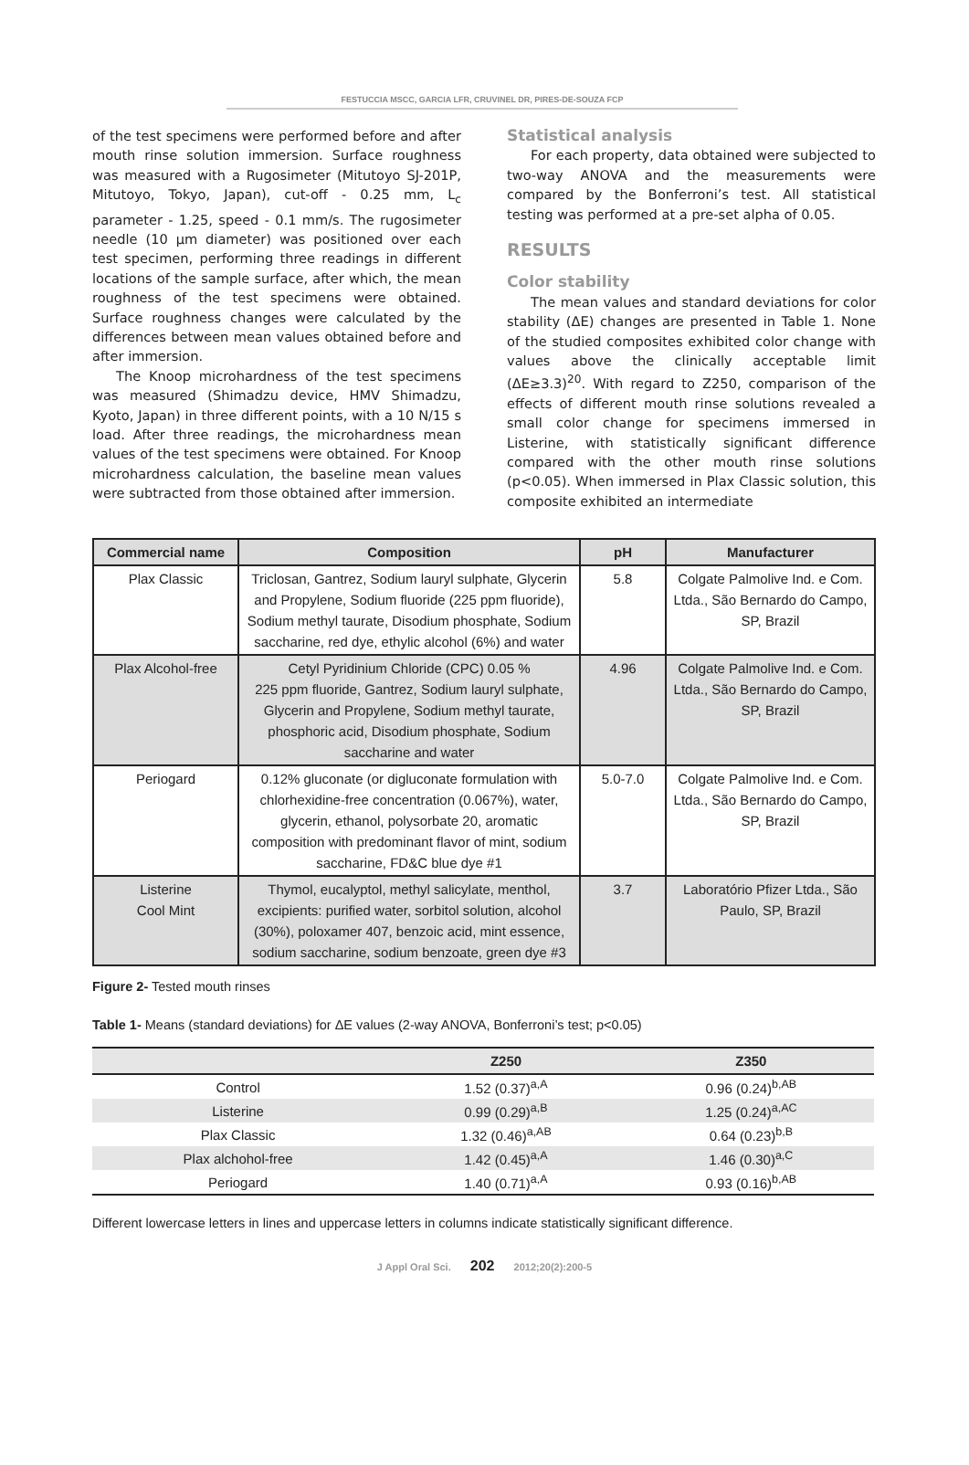FESTUCCIA MSCC, GARCIA LFR, CRUVINEL DR, PIRES-DE-SOUZA FCP
of the test specimens were performed before and after mouth rinse solution immersion. Surface roughness was measured with a Rugosimeter (Mitutoyo SJ-201P, Mitutoyo, Tokyo, Japan), cut-off - 0.25 mm, L<sub>c</sub> parameter - 1.25, speed - 0.1 mm/s. The rugosimeter needle (10 μm diameter) was positioned over each test specimen, performing three readings in different locations of the sample surface, after which, the mean roughness of the test specimens were obtained. Surface roughness changes were calculated by the differences between mean values obtained before and after immersion.
The Knoop microhardness of the test specimens was measured (Shimadzu device, HMV Shimadzu, Kyoto, Japan) in three different points, with a 10 N/15 s load. After three readings, the microhardness mean values of the test specimens were obtained. For Knoop microhardness calculation, the baseline mean values were subtracted from those obtained after immersion.
Statistical analysis
For each property, data obtained were subjected to two-way ANOVA and the measurements were compared by the Bonferroni’s test. All statistical testing was performed at a pre-set alpha of 0.05.
RESULTS
Color stability
The mean values and standard deviations for color stability (ΔE) changes are presented in Table 1. None of the studied composites exhibited color change with values above the clinically acceptable limit (ΔE≥3.3)<sup>20</sup>. With regard to Z250, comparison of the effects of different mouth rinse solutions revealed a small color change for specimens immersed in Listerine, with statistically significant difference compared with the other mouth rinse solutions (p<0.05). When immersed in Plax Classic solution, this composite exhibited an intermediate
| Commercial name | Composition | pH | Manufacturer |
| --- | --- | --- | --- |
| Plax Classic | Triclosan, Gantrez, Sodium lauryl sulphate, Glycerin and Propylene, Sodium fluoride (225 ppm fluoride), Sodium methyl taurate, Disodium phosphate, Sodium saccharine, red dye, ethylic alcohol (6%) and water | 5.8 | Colgate Palmolive Ind. e Com. Ltda., São Bernardo do Campo, SP, Brazil |
| Plax Alcohol-free | Cetyl Pyridinium Chloride (CPC) 0.05 % 225 ppm fluoride, Gantrez, Sodium lauryl sulphate, Glycerin and Propylene, Sodium methyl taurate, phosphoric acid, Disodium phosphate, Sodium saccharine and water | 4.96 | Colgate Palmolive Ind. e Com. Ltda., São Bernardo do Campo, SP, Brazil |
| Periogard | 0.12% gluconate (or digluconate formulation with chlorhexidine-free concentration (0.067%), water, glycerin, ethanol, polysorbate 20, aromatic composition with predominant flavor of mint, sodium saccharine, FD&C blue dye #1 | 5.0-7.0 | Colgate Palmolive Ind. e Com. Ltda., São Bernardo do Campo, SP, Brazil |
| Listerine Cool Mint | Thymol, eucalyptol, methyl salicylate, menthol, excipients: purified water, sorbitol solution, alcohol (30%), poloxamer 407, benzoic acid, mint essence, sodium saccharine, sodium benzoate, green dye #3 | 3.7 | Laboratório Pfizer Ltda., São Paulo, SP, Brazil |
Figure 2- Tested mouth rinses
Table 1- Means (standard deviations) for ΔE values (2-way ANOVA, Bonferroni’s test; p<0.05)
| | Z250 | Z350 |
| --- | --- | --- |
| Control | 1.52 (0.37)<sup>a,A</sup> | 0.96 (0.24)<sup>b,AB</sup> |
| Listerine | 0.99 (0.29)<sup>a,B</sup> | 1.25 (0.24)<sup>a,AC</sup> |
| Plax Classic | 1.32 (0.46)<sup>a,AB</sup> | 0.64 (0.23)<sup>b,B</sup> |
| Plax alchohol-free | 1.42 (0.45)<sup>a,A</sup> | 1.46 (0.30)<sup>a,C</sup> |
| Periogard | 1.40 (0.71)<sup>a,A</sup> | 0.93 (0.16)<sup>b,AB</sup> |
Different lowercase letters in lines and uppercase letters in columns indicate statistically significant difference.
J Appl Oral Sci. 202 2012;20(2):200-5